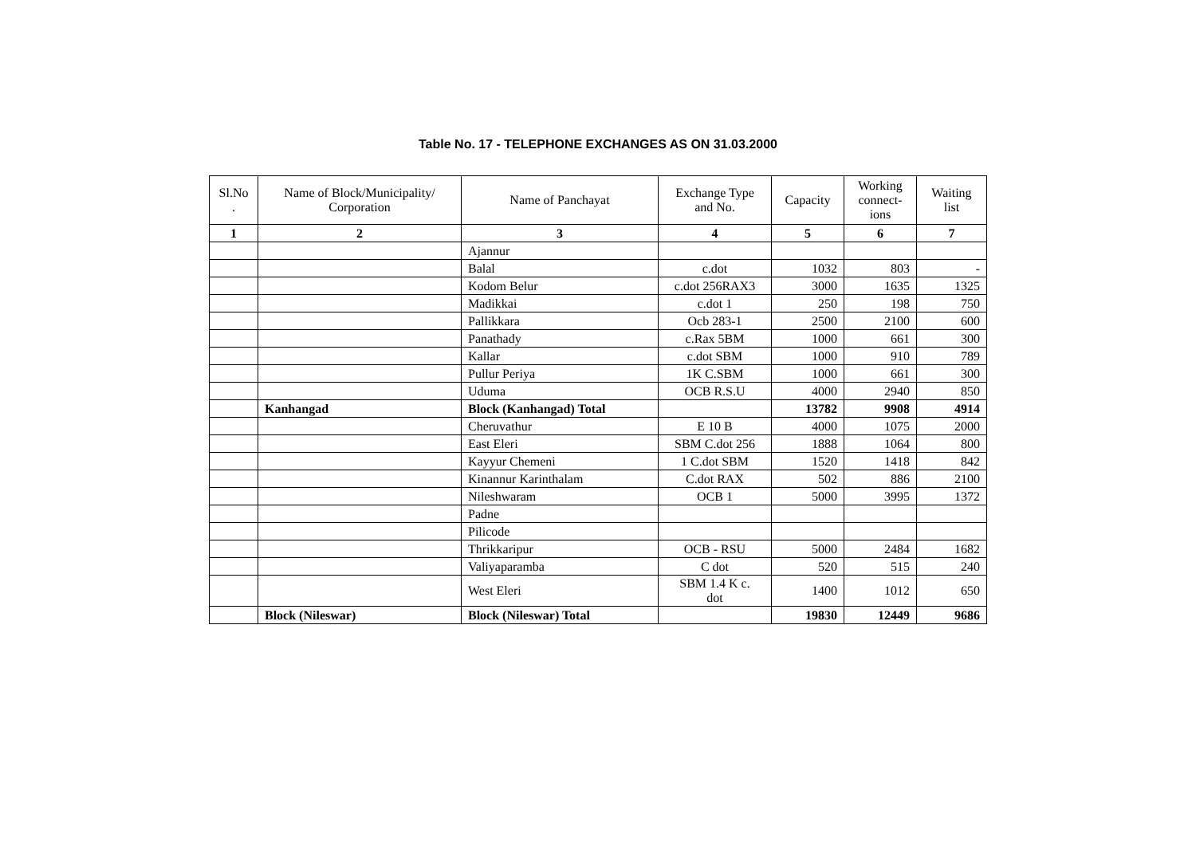Table No. 17 - TELEPHONE EXCHANGES AS ON 31.03.2000
| Sl.No . | Name of Block/Municipality/ Corporation | Name of Panchayat | Exchange Type and No. | Capacity | Working connect- ions | Waiting list |
| --- | --- | --- | --- | --- | --- | --- |
| 1 | 2 | 3 | 4 | 5 | 6 | 7 |
| | | Ajannur | | | | |
| | | Balal | c.dot | 1032 | 803 | - |
| | | Kodom Belur | c.dot 256RAX3 | 3000 | 1635 | 1325 |
| | | Madikkai | c.dot 1 | 250 | 198 | 750 |
| | | Pallikkara | Ocb 283-1 | 2500 | 2100 | 600 |
| | | Panathady | c.Rax 5BM | 1000 | 661 | 300 |
| | | Kallar | c.dot SBM | 1000 | 910 | 789 |
| | | Pullur Periya | 1K C.SBM | 1000 | 661 | 300 |
| | | Uduma | OCB R.S.U | 4000 | 2940 | 850 |
| | Kanhangad | Block (Kanhangad) Total | | 13782 | 9908 | 4914 |
| | | Cheruvathur | E 10 B | 4000 | 1075 | 2000 |
| | | East Eleri | SBM C.dot 256 | 1888 | 1064 | 800 |
| | | Kayyur Chemeni | 1 C.dot SBM | 1520 | 1418 | 842 |
| | | Kinannur Karinthalam | C.dot RAX | 502 | 886 | 2100 |
| | | Nileshwaram | OCB 1 | 5000 | 3995 | 1372 |
| | | Padne | | | | |
| | | Pilicode | | | | |
| | | Thrikkaripur | OCB - RSU | 5000 | 2484 | 1682 |
| | | Valiyaparamba | C dot | 520 | 515 | 240 |
| | | West Eleri | SBM 1.4 K c. dot | 1400 | 1012 | 650 |
| | Block (Nileswar) | Block (Nileswar) Total | | 19830 | 12449 | 9686 |